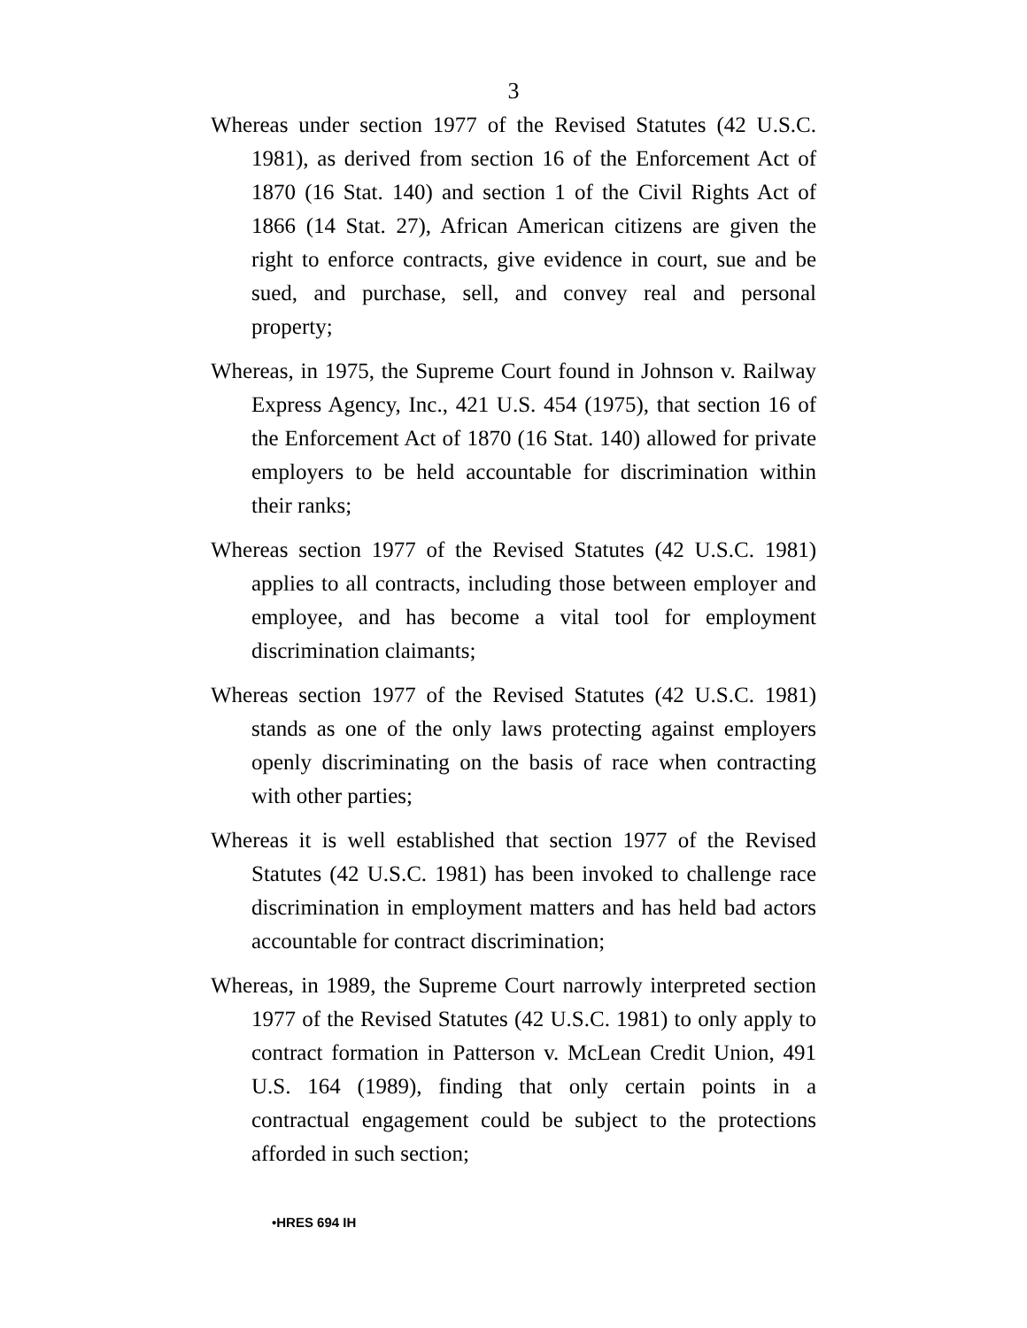3
Whereas under section 1977 of the Revised Statutes (42 U.S.C. 1981), as derived from section 16 of the Enforcement Act of 1870 (16 Stat. 140) and section 1 of the Civil Rights Act of 1866 (14 Stat. 27), African American citizens are given the right to enforce contracts, give evidence in court, sue and be sued, and purchase, sell, and convey real and personal property;
Whereas, in 1975, the Supreme Court found in Johnson v. Railway Express Agency, Inc., 421 U.S. 454 (1975), that section 16 of the Enforcement Act of 1870 (16 Stat. 140) allowed for private employers to be held accountable for discrimination within their ranks;
Whereas section 1977 of the Revised Statutes (42 U.S.C. 1981) applies to all contracts, including those between employer and employee, and has become a vital tool for employment discrimination claimants;
Whereas section 1977 of the Revised Statutes (42 U.S.C. 1981) stands as one of the only laws protecting against employers openly discriminating on the basis of race when contracting with other parties;
Whereas it is well established that section 1977 of the Revised Statutes (42 U.S.C. 1981) has been invoked to challenge race discrimination in employment matters and has held bad actors accountable for contract discrimination;
Whereas, in 1989, the Supreme Court narrowly interpreted section 1977 of the Revised Statutes (42 U.S.C. 1981) to only apply to contract formation in Patterson v. McLean Credit Union, 491 U.S. 164 (1989), finding that only certain points in a contractual engagement could be subject to the protections afforded in such section;
•HRES 694 IH